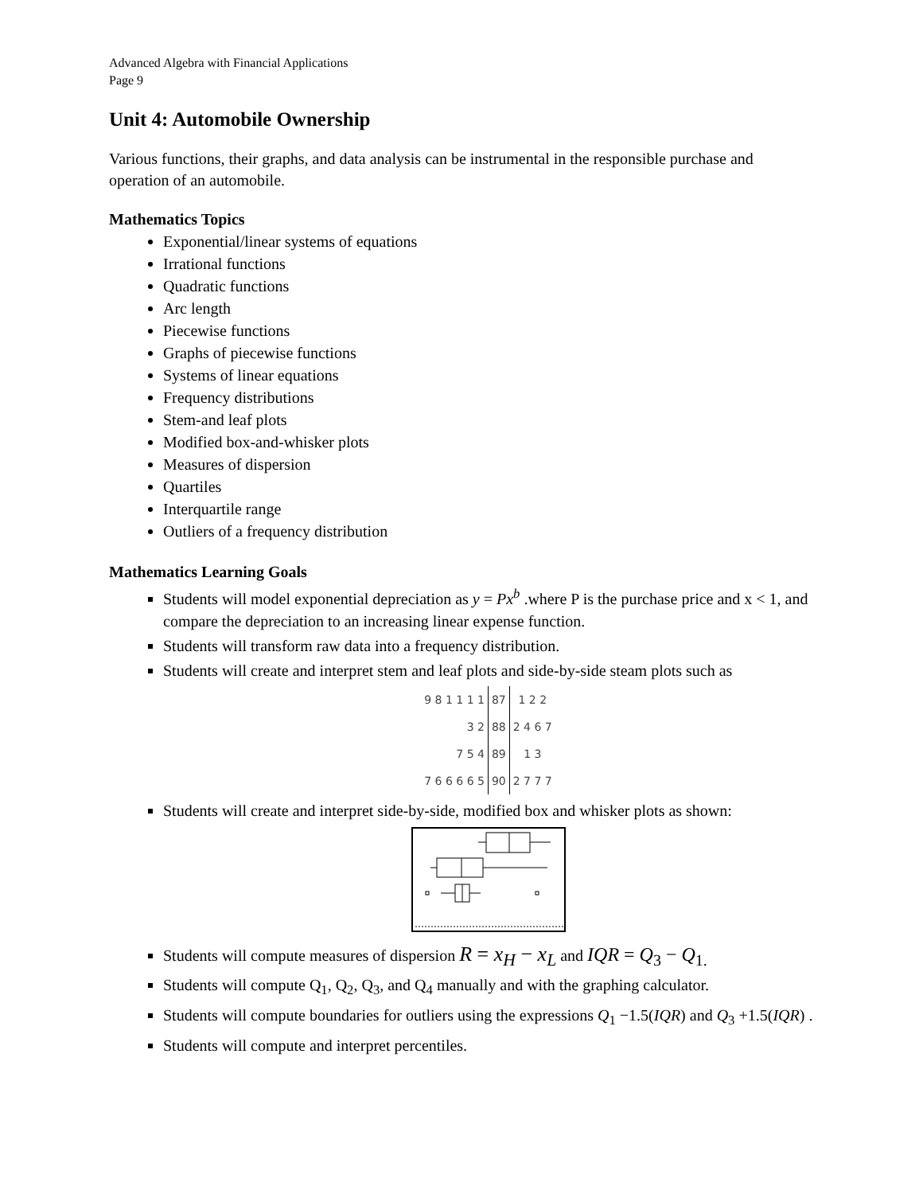Advanced Algebra with Financial Applications
Page 9
Unit 4: Automobile Ownership
Various functions, their graphs, and data analysis can be instrumental in the responsible purchase and operation of an automobile.
Mathematics Topics
Exponential/linear systems of equations
Irrational functions
Quadratic functions
Arc length
Piecewise functions
Graphs of piecewise functions
Systems of linear equations
Frequency distributions
Stem-and leaf plots
Modified box-and-whisker plots
Measures of dispersion
Quartiles
Interquartile range
Outliers of a frequency distribution
Mathematics Learning Goals
Students will model exponential depreciation as y = Px<sup>b</sup> .where P is the purchase price and x < 1, and compare the depreciation to an increasing linear expense function.
Students will transform raw data into a frequency distribution.
Students will create and interpret stem and leaf plots and side-by-side steam plots such as
| 9 8 1 1 1 1 | 87 | 1 2 2 |
| 3 2 | 88 | 2 4 6 7 |
| 7 5 4 | 89 | 1 3 |
| 7 6 6 6 6 5 | 90 | 2 7 7 7 |
Students will create and interpret side-by-side, modified box and whisker plots as shown:
Students will compute measures of dispersion R = x<sub>H</sub> − x<sub>L</sub> and IQR = Q<sub>3</sub> − Q<sub>1.</sub>
Students will compute Q<sub>1</sub>, Q<sub>2</sub>, Q<sub>3</sub>, and Q<sub>4</sub> manually and with the graphing calculator.
Students will compute boundaries for outliers using the expressions Q<sub>1</sub> −1.5(IQR) and Q<sub>3</sub> +1.5(IQR) .
Students will compute and interpret percentiles.